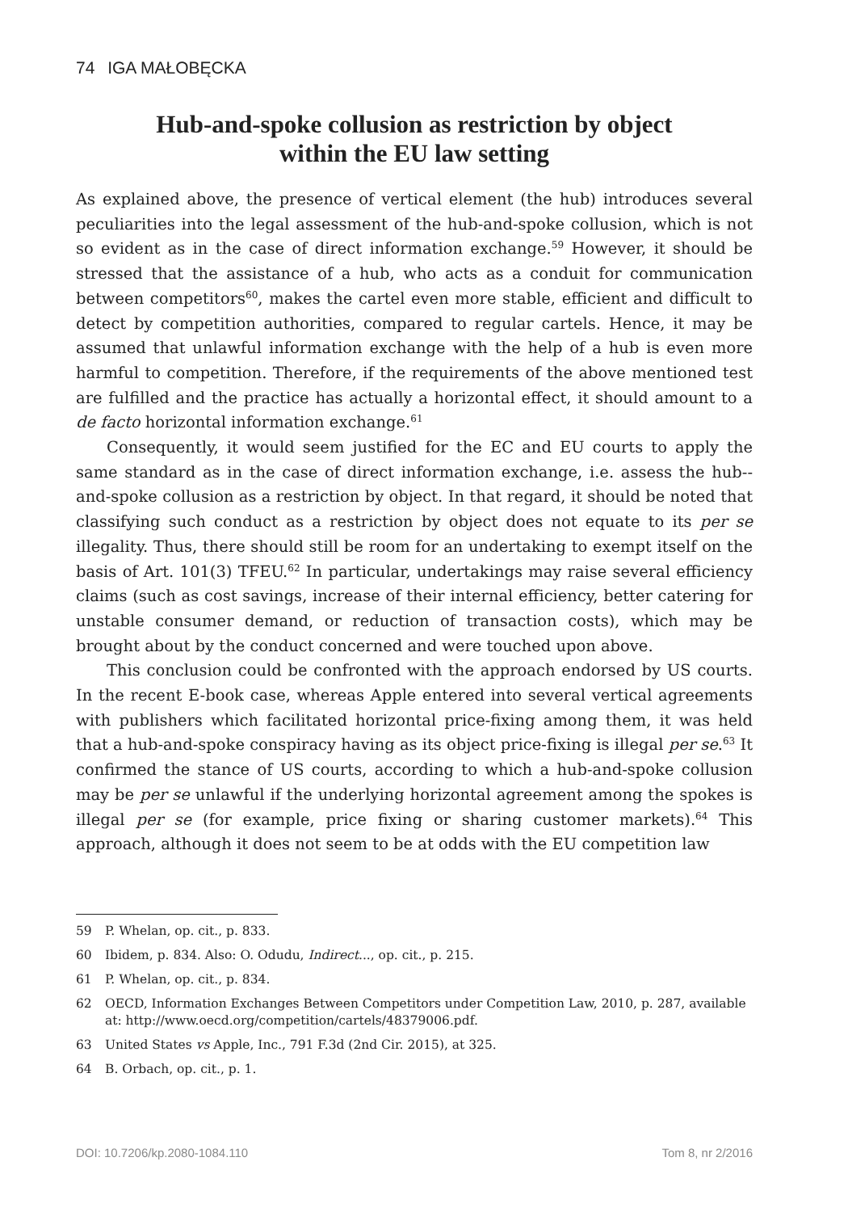74 IGA MAŁOBĘCKA
Hub-and-spoke collusion as restriction by object
within the EU law setting
As explained above, the presence of vertical element (the hub) introduces several peculiarities into the legal assessment of the hub-and-spoke collusion, which is not so evident as in the case of direct information exchange.<sup>59</sup> However, it should be stressed that the assistance of a hub, who acts as a conduit for communication between competitors<sup>60</sup>, makes the cartel even more stable, efficient and difficult to detect by competition authorities, compared to regular cartels. Hence, it may be assumed that unlawful information exchange with the help of a hub is even more harmful to competition. Therefore, if the requirements of the above mentioned test are fulfilled and the practice has actually a horizontal effect, it should amount to a de facto horizontal information exchange.<sup>61</sup>
Consequently, it would seem justified for the EC and EU courts to apply the same standard as in the case of direct information exchange, i.e. assess the hub-­-and-spoke collusion as a restriction by object. In that regard, it should be noted that classifying such conduct as a restriction by object does not equate to its per se illegality. Thus, there should still be room for an undertaking to exempt itself on the basis of Art. 101(3) TFEU.<sup>62</sup> In particular, undertakings may raise several efficiency claims (such as cost savings, increase of their internal efficiency, better catering for unstable consumer demand, or reduction of transaction costs), which may be brought about by the conduct concerned and were touched upon above.
This conclusion could be confronted with the approach endorsed by US courts. In the recent E-book case, whereas Apple entered into several vertical agreements with publishers which facilitated horizontal price-fixing among them, it was held that a hub-and-spoke conspiracy having as its object price-fixing is illegal per se.<sup>63</sup> It confirmed the stance of US courts, according to which a hub-and-spoke collusion may be per se unlawful if the underlying horizontal agreement among the spokes is illegal per se (for example, price fixing or sharing customer markets).<sup>64</sup> This approach, although it does not seem to be at odds with the EU competition law
59 P. Whelan, op. cit., p. 833.
60 Ibidem, p. 834. Also: O. Odudu, Indirect..., op. cit., p. 215.
61 P. Whelan, op. cit., p. 834.
62 OECD, Information Exchanges Between Competitors under Competition Law, 2010, p. 287, available at: http://www.oecd.org/competition/cartels/48379006.pdf.
63 United States vs Apple, Inc., 791 F.3d (2nd Cir. 2015), at 325.
64 B. Orbach, op. cit., p. 1.
DOI: 10.7206/kp.2080-1084.110 Tom 8, nr 2/2016